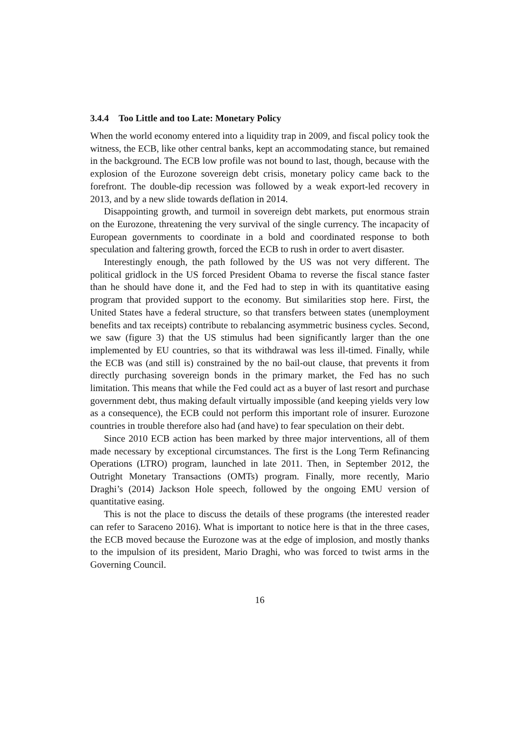3.4.4 Too Little and too Late: Monetary Policy
When the world economy entered into a liquidity trap in 2009, and fiscal policy took the witness, the ECB, like other central banks, kept an accommodating stance, but remained in the background. The ECB low profile was not bound to last, though, because with the explosion of the Eurozone sovereign debt crisis, monetary policy came back to the forefront. The double-dip recession was followed by a weak export-led recovery in 2013, and by a new slide towards deflation in 2014.
Disappointing growth, and turmoil in sovereign debt markets, put enormous strain on the Eurozone, threatening the very survival of the single currency. The incapacity of European governments to coordinate in a bold and coordinated response to both speculation and faltering growth, forced the ECB to rush in order to avert disaster.
Interestingly enough, the path followed by the US was not very different. The political gridlock in the US forced President Obama to reverse the fiscal stance faster than he should have done it, and the Fed had to step in with its quantitative easing program that provided support to the economy. But similarities stop here. First, the United States have a federal structure, so that transfers between states (unemployment benefits and tax receipts) contribute to rebalancing asymmetric business cycles. Second, we saw (figure 3) that the US stimulus had been significantly larger than the one implemented by EU countries, so that its withdrawal was less ill-timed. Finally, while the ECB was (and still is) constrained by the no bail-out clause, that prevents it from directly purchasing sovereign bonds in the primary market, the Fed has no such limitation. This means that while the Fed could act as a buyer of last resort and purchase government debt, thus making default virtually impossible (and keeping yields very low as a consequence), the ECB could not perform this important role of insurer. Eurozone countries in trouble therefore also had (and have) to fear speculation on their debt.
Since 2010 ECB action has been marked by three major interventions, all of them made necessary by exceptional circumstances. The first is the Long Term Refinancing Operations (LTRO) program, launched in late 2011. Then, in September 2012, the Outright Monetary Transactions (OMTs) program. Finally, more recently, Mario Draghi’s (2014) Jackson Hole speech, followed by the ongoing EMU version of quantitative easing.
This is not the place to discuss the details of these programs (the interested reader can refer to Saraceno 2016). What is important to notice here is that in the three cases, the ECB moved because the Eurozone was at the edge of implosion, and mostly thanks to the impulsion of its president, Mario Draghi, who was forced to twist arms in the Governing Council.
16